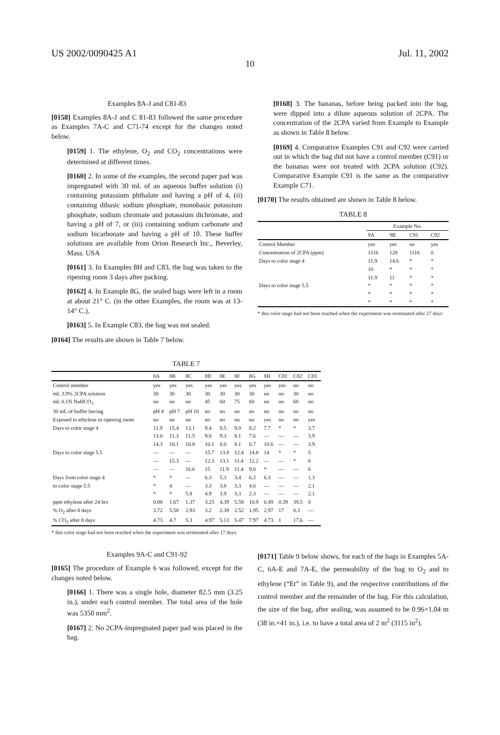US 2002/0090425 A1 Jul. 11, 2002
10
Examples 8A-J and C81-83
[0158] Examples 8A-J and C 81-83 followed the same procedure as Examples 7A-C and C71-74 except for the changes noted below.
[0159] 1. The ethylene, O<sub>2</sub> and CO<sub>2</sub> concentrations were determined at different times.
[0160] 2. In some of the examples, the second paper pad was impregnated with 30 mL of an aqueous buffer solution (i) containing potassium phthalate and having a pH of 4, (ii) containing dibasic sodium phosphate, monobasic potassium phosphate, sodium chromate and potassium dichromate, and having a pH of 7, or (iii) containing sodium carbonate and sodium bicarbonate and having a pH of 10. These buffer solutions are available from Orion Research Inc., Beverley, Mass. USA
[0161] 3. In Examples 8H and C83, the bag was taken to the ripening room 3 days after packing.
[0162] 4. In Example 8G, the sealed bags were left in a room at about 21° C. (in the other Examples, the room was at 13-14° C.).
[0163] 5. In Example C83, the bag was not sealed.
[0164] The results are shown in Table 7 below.
[0168] 3. The bananas, before being packed into the bag, were dipped into a dilute aqueous solution of 2CPA. The concentration of the 2CPA varied from Example to Example as shown in Table 8 below.
[0169] 4. Comparative Examples C91 and C92 were carried out in which the bag did not have a control member (C91) or the bananas were not treated with 2CPA solution (C92). Comparative Example C91 is the same as the comparative Example C71.
[0170] The results obtained are shown in Table 8 below.
TABLE 8
| | Example No. | | | |
| --- | --- | --- | --- | --- |
| | 9A | 9B | C91 | C92 |
| Control Member | yes | yes | no | yes |
| Concentration of 2CPA (ppm) | 1116 | 128 | 1116 | 0 |
| Days to color stage 4 | 11.9 | 14.6 | * | * |
| | 10 | * | * | * |
| | 11.9 | 11 | * | * |
| Days to color stage 5.5 | * | * | * | * |
| | * | * | * | * |
| | * | * | * | * |
* this color stage had not been reached when the experiment was terminated after 27 days
TABLE 7
| | 8A | 8B | 8C | 8D | 8E | 8F | 8G | 8H | C81 | C82 | C83 |
| --- | --- | --- | --- | --- | --- | --- | --- | --- | --- | --- | --- |
| Control member | yes | yes | yes | yes | yes | yes | yes | yes | yes | no | no |
| mL 3.9% 2CPA solution | 30 | 30 | 30 | 30 | 30 | 30 | 30 | no | no | 30 | no |
| mL 0.1N NaHCO<sub>3</sub> | no | no | no | 45 | 60 | 75 | 60 | no | no | 60 | no |
| 30 mL of buffer having | pH 4 | pH 7 | pH 10 | no | no | no | no | no | no | no | no |
| Exposed to ethylene in ripening room | no | no | no | no | no | no | no | yes | no | no | yes |
| Days to color stage 4 | 11.9 | 15.4 | 13.1 | 9.4 | 8.5 | 9.0 | 8.2 | 7.7 | * | * | 3.7 |
| | 13.0 | 11.3 | 11.5 | 9.0 | 9.3 | 8.1 | 7.6 | — | — | — | 3.9 |
| | 14.3 | 10.1 | 10.8 | 10.1 | 8.0 | 8.1 | 6.7 | 10.6 | — | — | 3.9 |
| Days to color stage 5.5 | — | — | — | 15.7 | 13.8 | 12.4 | 14.8 | 14 | * | * | 5 |
| | — | 15.3 | — | 12.3 | 13.1 | 11.4 | 12.2 | — | — | * | 6 |
| | — | — | 16.6 | 15 | 11.9 | 11.4 | 9.0 | * | — | — | 6 |
| Days from color stage 4 | * | * | — | 6.3 | 5.3 | 3.4 | 6.2 | 6.3 | — | — | 1.3 |
| to color stage 5.5 | * | 4 | — | 3.3 | 3.8 | 3.3 | 4.6 | — | — | — | 2.1 |
| | * | * | 5.8 | 4.9 | 3.9 | 3.3 | 2.3 | — | — | — | 2.1 |
| ppm ethylene after 24 hrs | 0.88 | 1.67 | 1.37 | 3.25 | 4.39 | 5.58 | 10.9 | 0.49 | 0.39 | 39.5 | 0 |
| % O<sub>2</sub> after 8 days | 3.72 | 5.58 | 2.93 | 3.2 | 2.39 | 2.52 | 1.95 | 2.97 | 17 | 0.3 | — |
| % CO<sub>2</sub> after 8 days | 4.73 | 4.7 | 5.3 | 4.97 | 5.13 | 5.47 | 7.97 | 4.73 | 1 | 17.6 | — |
* this color stage had not been reached when the experiment was terminated after 17 days.
Examples 9A-C and C91-92
[0165] The procedure of Example 6 was followed, except for the changes noted below.
[0166] 1. There was a single hole, diameter 82.5 mm (3.25 in.), under each control member. The total area of the hole was 5350 mm<sup>2</sup>.
[0167] 2. No 2CPA-impregnated paper pad was placed in the bag.
[0171] Table 9 below shows, for each of the bags in Examples 5A-C, 6A-E and 7A-E, the permeability of the bag to O<sub>2</sub> and to ethylene (“Et” in Table 9), and the respective contributions of the control member and the remainder of the bag. For this calculation, the size of the bag, after sealing, was assumed to be 0.96×1.04 m (38 in.×41 in.), i.e. to have a total area of 2 m<sup>2</sup> (3115 in<sup>2</sup>).